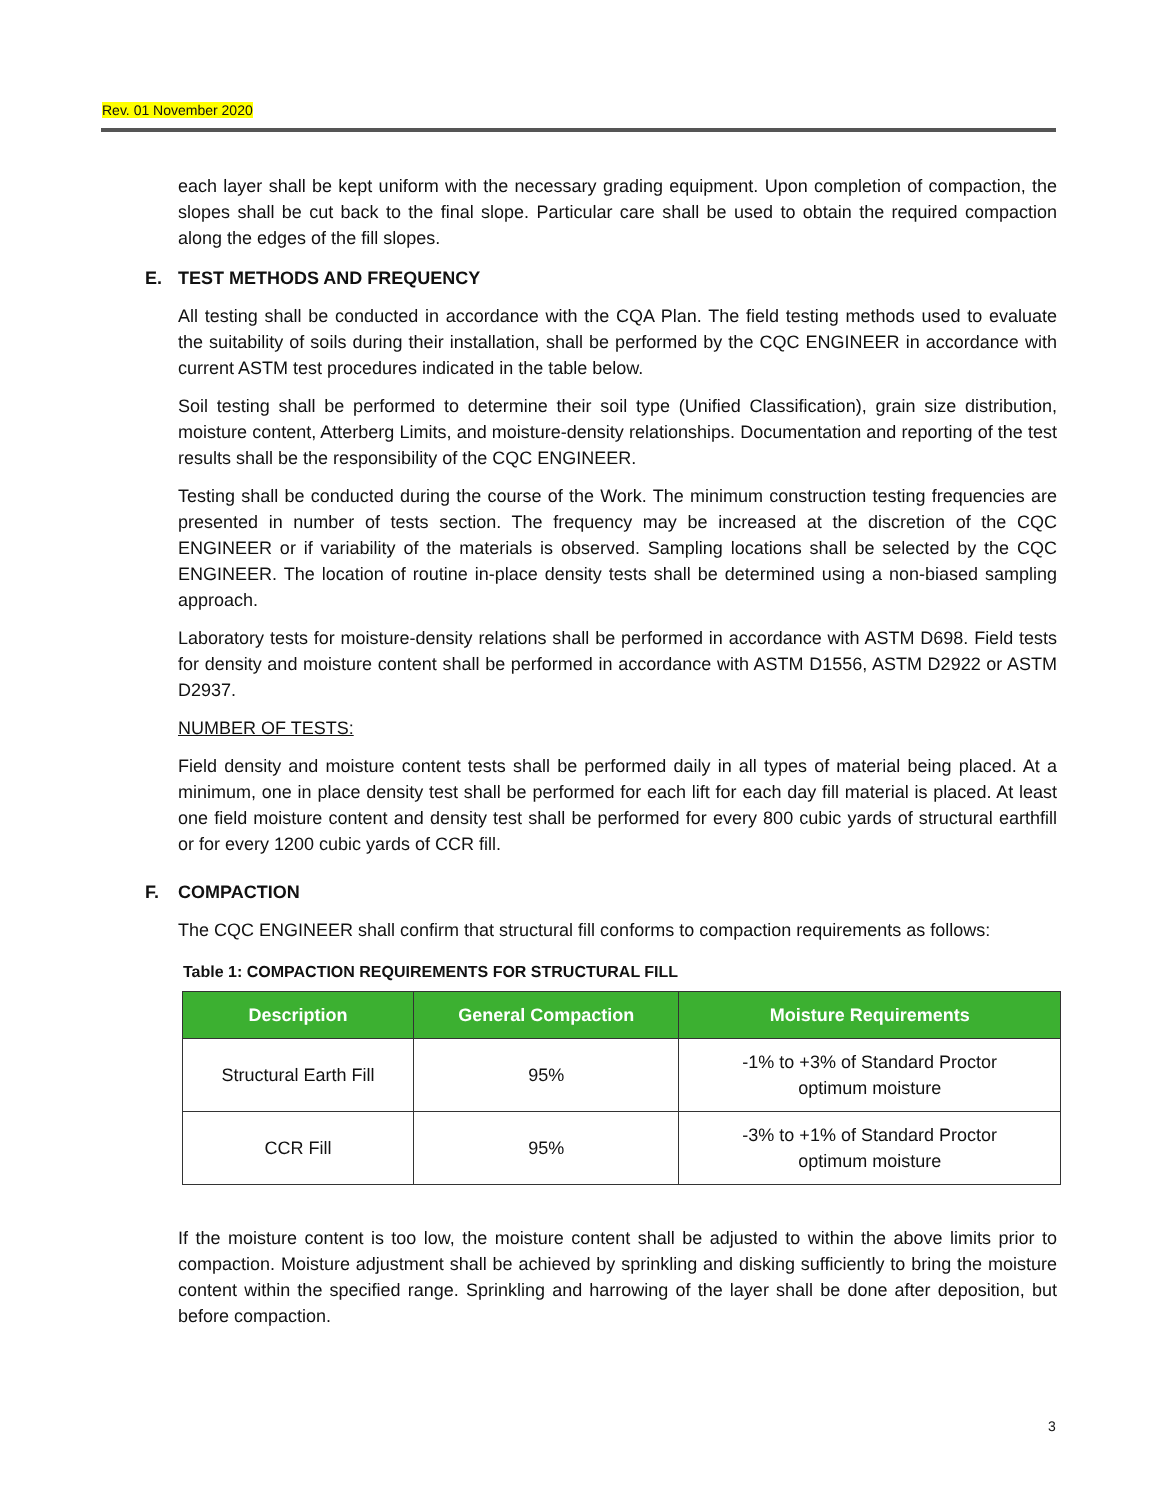Rev. 01 November 2020
each layer shall be kept uniform with the necessary grading equipment. Upon completion of compaction, the slopes shall be cut back to the final slope. Particular care shall be used to obtain the required compaction along the edges of the fill slopes.
E. TEST METHODS AND FREQUENCY
All testing shall be conducted in accordance with the CQA Plan. The field testing methods used to evaluate the suitability of soils during their installation, shall be performed by the CQC ENGINEER in accordance with current ASTM test procedures indicated in the table below.
Soil testing shall be performed to determine their soil type (Unified Classification), grain size distribution, moisture content, Atterberg Limits, and moisture-density relationships. Documentation and reporting of the test results shall be the responsibility of the CQC ENGINEER.
Testing shall be conducted during the course of the Work. The minimum construction testing frequencies are presented in number of tests section. The frequency may be increased at the discretion of the CQC ENGINEER or if variability of the materials is observed. Sampling locations shall be selected by the CQC ENGINEER. The location of routine in-place density tests shall be determined using a non-biased sampling approach.
Laboratory tests for moisture-density relations shall be performed in accordance with ASTM D698. Field tests for density and moisture content shall be performed in accordance with ASTM D1556, ASTM D2922 or ASTM D2937.
NUMBER OF TESTS:
Field density and moisture content tests shall be performed daily in all types of material being placed. At a minimum, one in place density test shall be performed for each lift for each day fill material is placed. At least one field moisture content and density test shall be performed for every 800 cubic yards of structural earthfill or for every 1200 cubic yards of CCR fill.
F. COMPACTION
The CQC ENGINEER shall confirm that structural fill conforms to compaction requirements as follows:
Table 1: COMPACTION REQUIREMENTS FOR STRUCTURAL FILL
| Description | General Compaction | Moisture Requirements |
| --- | --- | --- |
| Structural Earth Fill | 95% | -1% to +3% of Standard Proctor optimum moisture |
| CCR Fill | 95% | -3% to +1% of Standard Proctor optimum moisture |
If the moisture content is too low, the moisture content shall be adjusted to within the above limits prior to compaction. Moisture adjustment shall be achieved by sprinkling and disking sufficiently to bring the moisture content within the specified range. Sprinkling and harrowing of the layer shall be done after deposition, but before compaction.
3